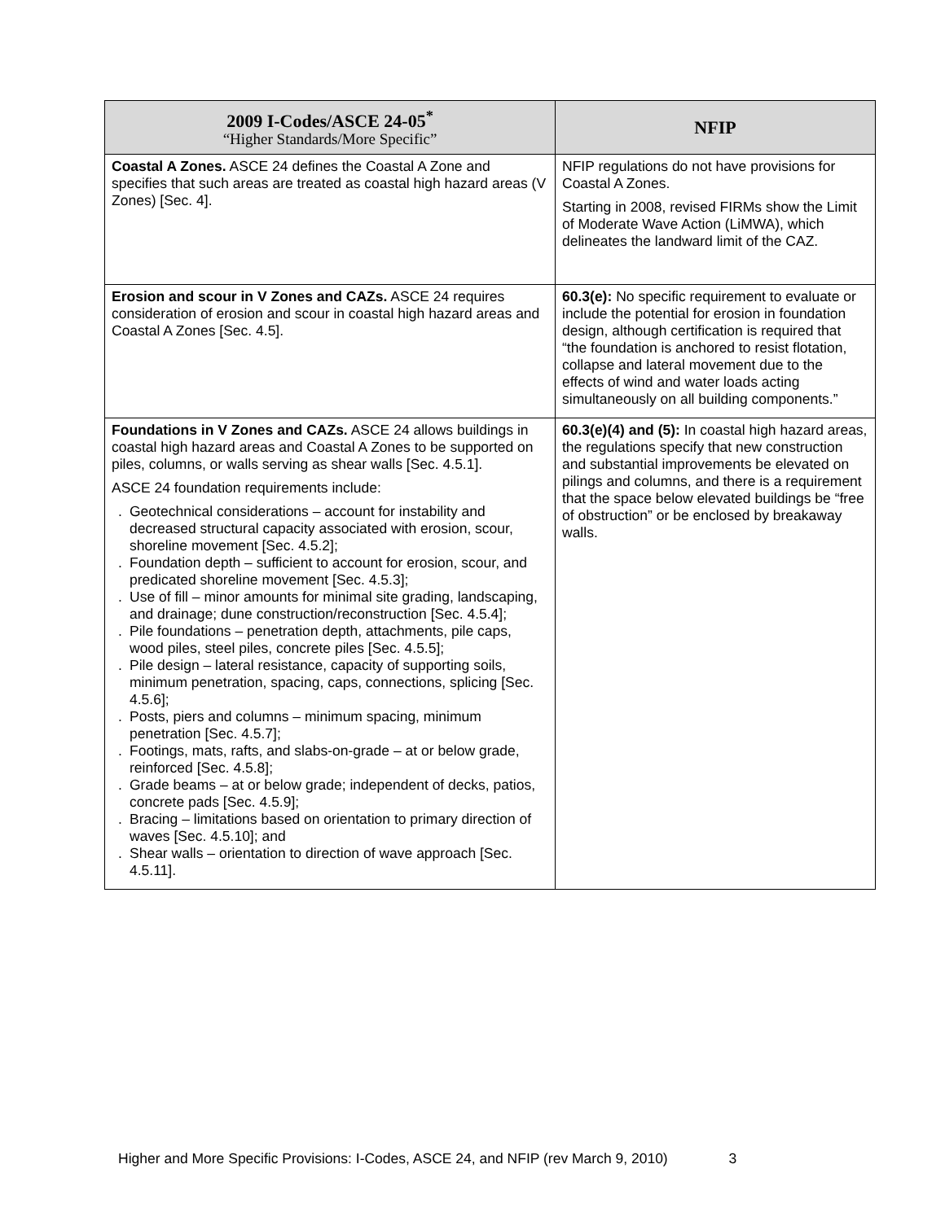| 2009 I-Codes/ASCE 24-05<sup>*</sup> “Higher Standards/More Specific” | NFIP |
| --- | --- |
| Coastal A Zones. ASCE 24 defines the Coastal A Zone and specifies that such areas are treated as coastal high hazard areas (V Zones) [Sec. 4]. | NFIP regulations do not have provisions for Coastal A Zones. Starting in 2008, revised FIRMs show the Limit of Moderate Wave Action (LiMWA), which delineates the landward limit of the CAZ. |
| Erosion and scour in V Zones and CAZs. ASCE 24 requires consideration of erosion and scour in coastal high hazard areas and Coastal A Zones [Sec. 4.5]. | 60.3(e): No specific requirement to evaluate or include the potential for erosion in foundation design, although certification is required that “the foundation is anchored to resist flotation, collapse and lateral movement due to the effects of wind and water loads acting simultaneously on all building components.” |
| Foundations in V Zones and CAZs. ASCE 24 allows buildings in coastal high hazard areas and Coastal A Zones to be supported on piles, columns, or walls serving as shear walls [Sec. 4.5.1]. ASCE 24 foundation requirements include: . Geotechnical considerations – account for instability and decreased structural capacity associated with erosion, scour, shoreline movement [Sec. 4.5.2]; . Foundation depth – sufficient to account for erosion, scour, and predicated shoreline movement [Sec. 4.5.3]; . Use of fill – minor amounts for minimal site grading, landscaping, and drainage; dune construction/reconstruction [Sec. 4.5.4]; . Pile foundations – penetration depth, attachments, pile caps, wood piles, steel piles, concrete piles [Sec. 4.5.5]; . Pile design – lateral resistance, capacity of supporting soils, minimum penetration, spacing, caps, connections, splicing [Sec. 4.5.6]; . Posts, piers and columns – minimum spacing, minimum penetration [Sec. 4.5.7]; . Footings, mats, rafts, and slabs-on-grade – at or below grade, reinforced [Sec. 4.5.8]; . Grade beams – at or below grade; independent of decks, patios, concrete pads [Sec. 4.5.9]; . Bracing – limitations based on orientation to primary direction of waves [Sec. 4.5.10]; and . Shear walls – orientation to direction of wave approach [Sec. 4.5.11]. | 60.3(e)(4) and (5): In coastal high hazard areas, the regulations specify that new construction and substantial improvements be elevated on pilings and columns, and there is a requirement that the space below elevated buildings be “free of obstruction” or be enclosed by breakaway walls. |
Higher and More Specific Provisions: I-Codes, ASCE 24, and NFIP (rev March 9, 2010) 3